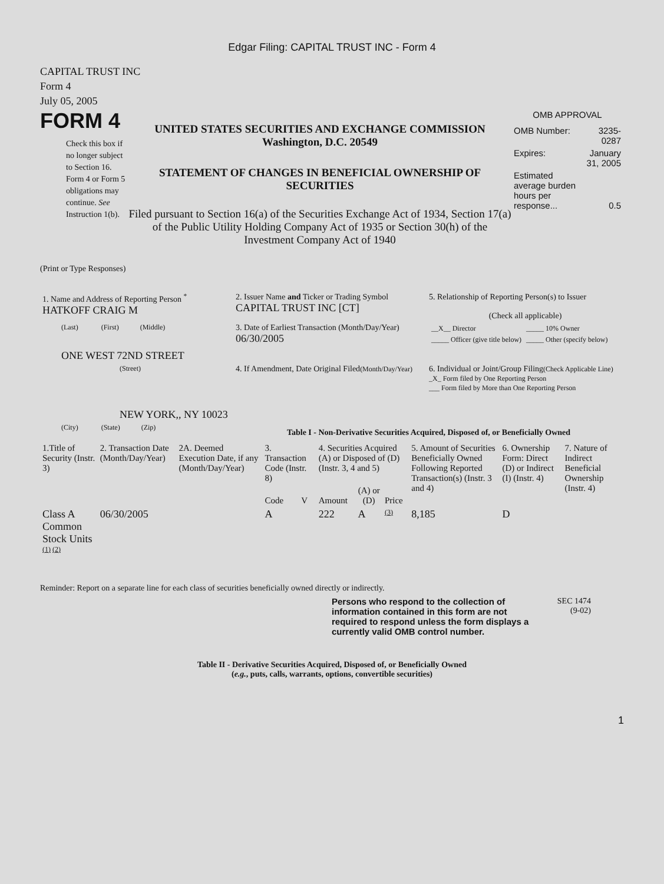Edgar Filing: CAPITAL TRUST INC - Form 4
CAPITAL TRUST INC
Form 4
July 05, 2005
FORM 4
Check this box if no longer subject to Section 16. Form 4 or Form 5 obligations may continue. See Instruction 1(b).
UNITED STATES SECURITIES AND EXCHANGE COMMISSION
Washington, D.C. 20549
STATEMENT OF CHANGES IN BENEFICIAL OWNERSHIP OF SECURITIES
Filed pursuant to Section 16(a) of the Securities Exchange Act of 1934, Section 17(a) of the Public Utility Holding Company Act of 1935 or Section 30(h) of the Investment Company Act of 1940
OMB APPROVAL
| OMB Number: | 3235-0287 |
| Expires: | January 31, 2005 |
| Estimated average burden hours per response... | 0.5 |
(Print or Type Responses)
| 1. Name and Address of Reporting Person <sup>*</sup> HATKOFF CRAIG M | 2. Issuer Name and Ticker or Trading Symbol CAPITAL TRUST INC [CT] | 5. Relationship of Reporting Person(s) to Issuer (Check all applicable) |
| (Last) (First) (Middle) ONE WEST 72ND STREET | 3. Date of Earliest Transaction (Month/Day/Year) 06/30/2005 | / __X__ Director / _____ 10% Owner / / _____ Officer (give title below) / _____ Other (specify below) / |
| (Street) NEW YORK,, NY 10023 | 4. If Amendment, Date Original Filed (Month/Day/Year) | 6. Individual or Joint/Group Filing (Check Applicable Line) _X_ Form filed by One Reporting Person ___ Form filed by More than One Reporting Person |
| (City) (State) (Zip) | Table I - Non-Derivative Securities Acquired, Disposed of, or Beneficially Owned | |
| 1.Title of Security (Instr. 3) | 2. Transaction Date (Month/Day/Year) | 2A. Deemed Execution Date, if any (Month/Day/Year) | 3. Transaction Code (Instr. 8) | | 4. Securities Acquired (A) or Disposed of (D) (Instr. 3, 4 and 5) | | | 5. Amount of Securities Beneficially Owned Following Reported Transaction(s) (Instr. 3 and 4) | 6. Ownership Form: Direct (D) or Indirect (I) (Instr. 4) | 7. Nature of Indirect Beneficial Ownership (Instr. 4) |
| --- | --- | --- | --- | --- | --- | --- | --- | --- | --- | --- |
| | | | Code | V | Amount | (A) or (D) | Price | | | |
| Class A Common Stock Units <sup>(1) (2)</sup> | 06/30/2005 | | A | | 222 | A | <sup>(3)</sup> | 8,185 | D | |
Reminder: Report on a separate line for each class of securities beneficially owned directly or indirectly.
Persons who respond to the collection of information contained in this form are not required to respond unless the form displays a currently valid OMB control number.
SEC 1474
(9-02)
Table II - Derivative Securities Acquired, Disposed of, or Beneficially Owned
(e.g., puts, calls, warrants, options, convertible securities)
1